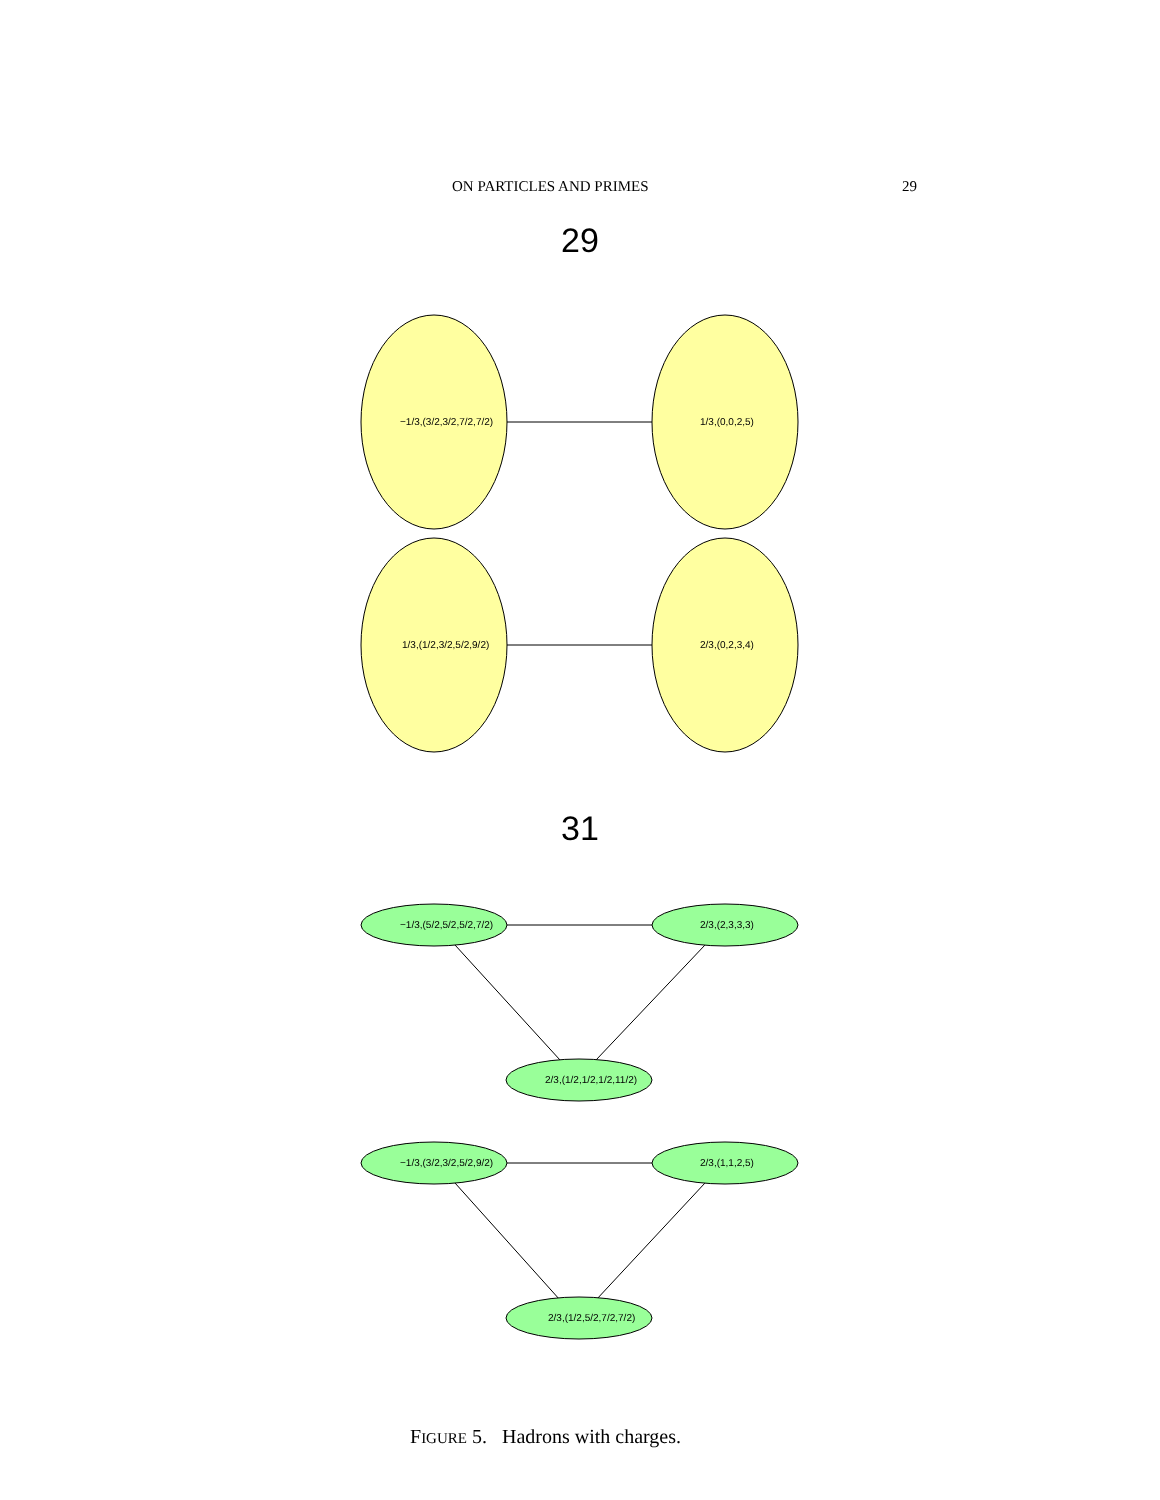ON PARTICLES AND PRIMES 29
29
−1/3,(3/2,3/2,7/2,7/2)
1/3,(0,0,2,5)
1/3,(1/2,3/2,5/2,9/2)
2/3,(0,2,3,4)
31
−1/3,(5/2,5/2,5/2,7/2)
2/3,(2,3,3,3)
2/3,(1/2,1/2,1/2,11/2)
−1/3,(3/2,3/2,5/2,9/2)
2/3,(1,1,2,5)
2/3,(1/2,5/2,7/2,7/2)
FIGURE 5. Hadrons with charges.